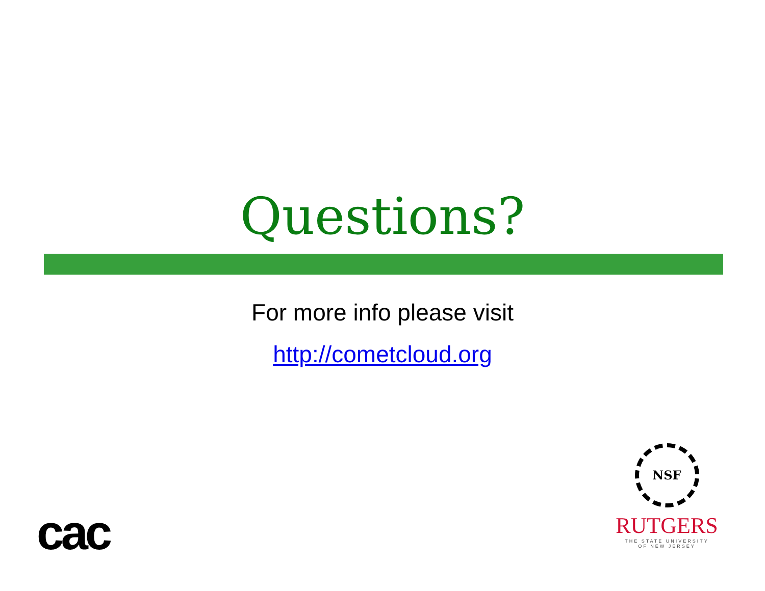Questions?
For more info please visit
http://cometcloud.org
cac
NSF
RUTGERS
THE STATE UNIVERSITY
OF NEW JERSEY